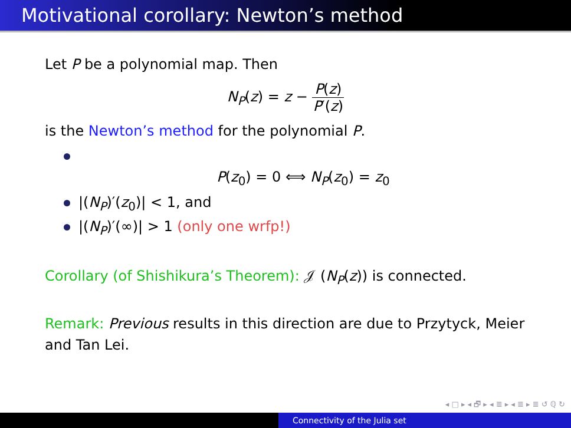Motivational corollary: Newton’s method
Let P be a polynomial map. Then
N<sub>P</sub>(z) = z − P(z) P′(z)
is the Newton’s method for the polynomial P.
P(z<sub>0</sub>) = 0 ⟺ N<sub>P</sub>(z<sub>0</sub>) = z<sub>0</sub>
|(N<sub>P</sub>)′(z<sub>0</sub>)| < 1, and
|(N<sub>P</sub>)′(∞)| > 1 (only one wrfp!)
Corollary (of Shishikura’s Theorem): 𝒥 (N<sub>P</sub>(z)) is connected.
Remark: Previous results in this direction are due to Przytyck, Meier and Tan Lei.
◂ □ ▸ ◂ 🗗 ▸ ◂ ≣ ▸ ◂ ≣ ▸ ≣ ↺ ℚ ↻
Connectivity of the Julia set